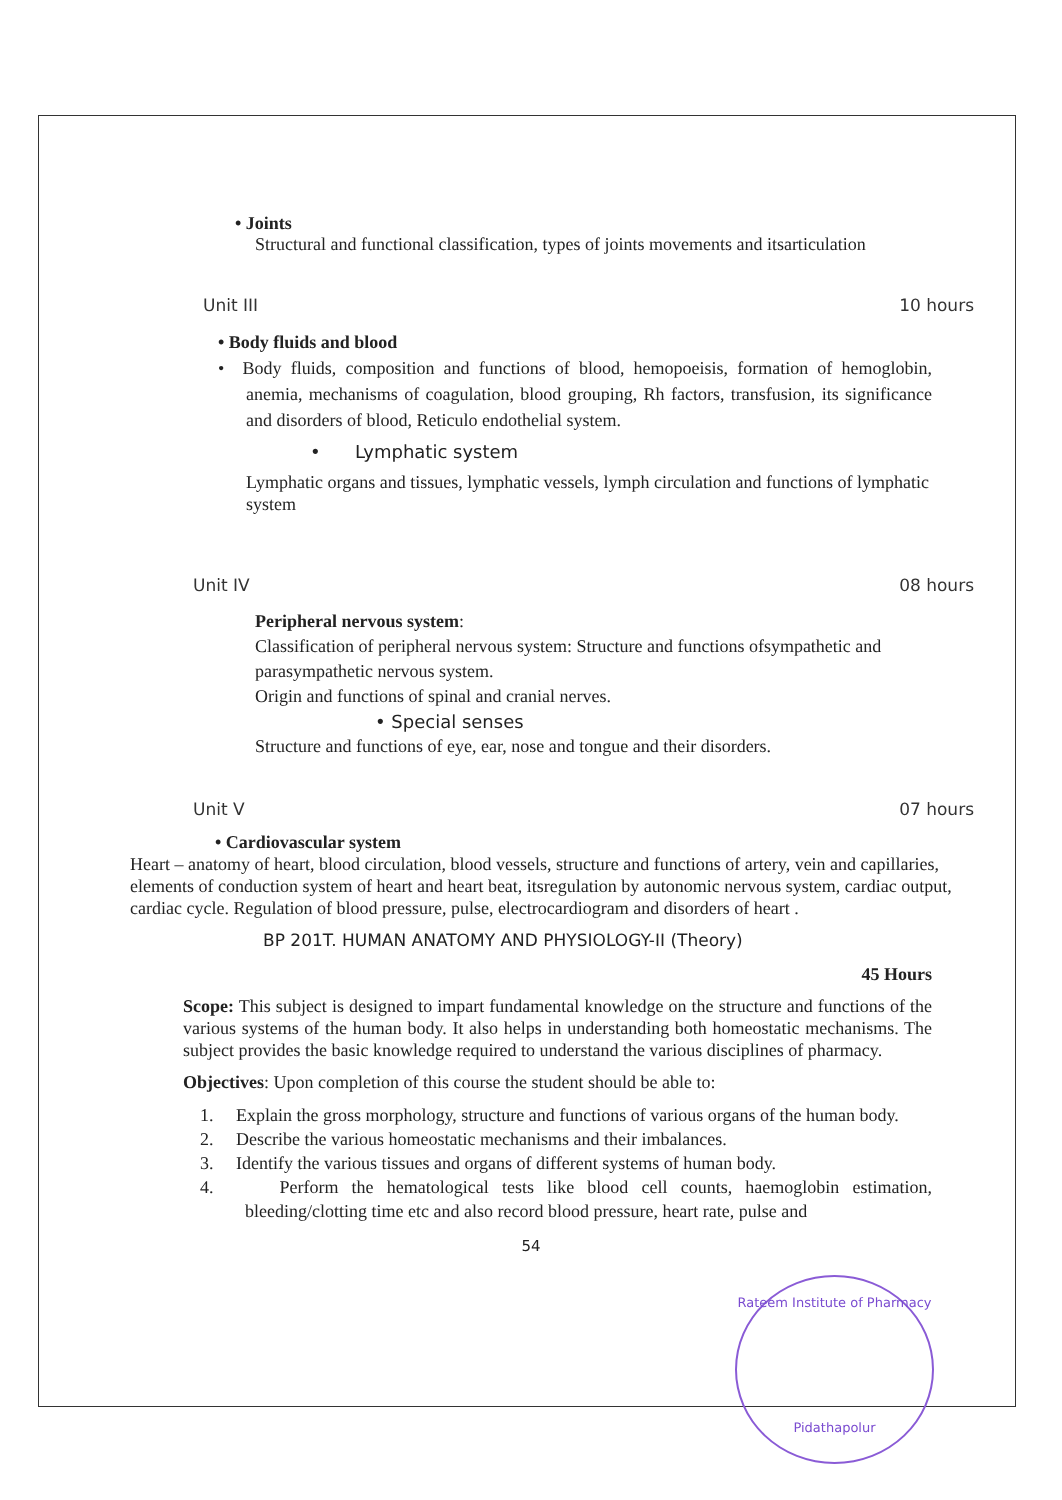• Joints
Structural and functional classification, types of joints movements and itsarticulation
Unit III 10 hours
• Body fluids and blood
• Body fluids, composition and functions of blood, hemopoeisis, formation of hemoglobin, anemia, mechanisms of coagulation, blood grouping, Rh factors, transfusion, its significance and disorders of blood, Reticulo endothelial system.
• Lymphatic system
Lymphatic organs and tissues, lymphatic vessels, lymph circulation and functions of lymphatic system
Unit IV 08 hours
Peripheral nervous system:
Classification of peripheral nervous system: Structure and functions ofsympathetic and parasympathetic nervous system.
Origin and functions of spinal and cranial nerves.
• Special senses
Structure and functions of eye, ear, nose and tongue and their disorders.
Unit V 07 hours
• Cardiovascular system
Heart – anatomy of heart, blood circulation, blood vessels, structure and functions of artery, vein and capillaries, elements of conduction system of heart and heart beat, itsregulation by autonomic nervous system, cardiac output, cardiac cycle. Regulation of blood pressure, pulse, electrocardiogram and disorders of heart .
BP 201T. HUMAN ANATOMY AND PHYSIOLOGY-II (Theory)
45 Hours
Scope: This subject is designed to impart fundamental knowledge on the structure and functions of the various systems of the human body. It also helps in understanding both homeostatic mechanisms. The subject provides the basic knowledge required to understand the various disciplines of pharmacy.
Objectives: Upon completion of this course the student should be able to:
1. Explain the gross morphology, structure and functions of various organs of the human body.
2. Describe the various homeostatic mechanisms and their imbalances.
3. Identify the various tissues and organs of different systems of human body.
4. Perform the hematological tests like blood cell counts, haemoglobin estimation, bleeding/clotting time etc and also record blood pressure, heart rate, pulse and
54
Rateem Institute of Pharmacy
Pidathapolur